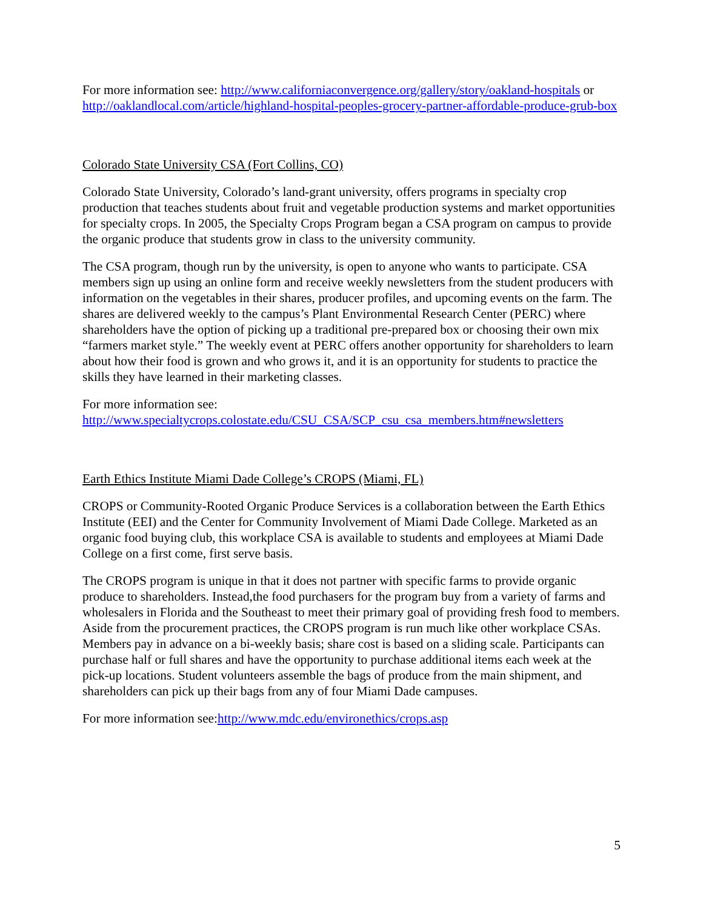For more information see: http://www.californiaconvergence.org/gallery/story/oakland-hospitals or http://oaklandlocal.com/article/highland-hospital-peoples-grocery-partner-affordable-produce-grub-box
Colorado State University CSA (Fort Collins, CO)
Colorado State University, Colorado’s land-grant university, offers programs in specialty crop production that teaches students about fruit and vegetable production systems and market opportunities for specialty crops. In 2005, the Specialty Crops Program began a CSA program on campus to provide the organic produce that students grow in class to the university community.
The CSA program, though run by the university, is open to anyone who wants to participate. CSA members sign up using an online form and receive weekly newsletters from the student producers with information on the vegetables in their shares, producer profiles, and upcoming events on the farm. The shares are delivered weekly to the campus’s Plant Environmental Research Center (PERC) where shareholders have the option of picking up a traditional pre-prepared box or choosing their own mix “farmers market style.” The weekly event at PERC offers another opportunity for shareholders to learn about how their food is grown and who grows it, and it is an opportunity for students to practice the skills they have learned in their marketing classes.
For more information see:
http://www.specialtycrops.colostate.edu/CSU_CSA/SCP_csu_csa_members.htm#newsletters
Earth Ethics Institute Miami Dade College’s CROPS (Miami, FL)
CROPS or Community-Rooted Organic Produce Services is a collaboration between the Earth Ethics Institute (EEI) and the Center for Community Involvement of Miami Dade College. Marketed as an organic food buying club, this workplace CSA is available to students and employees at Miami Dade College on a first come, first serve basis.
The CROPS program is unique in that it does not partner with specific farms to provide organic produce to shareholders. Instead,the food purchasers for the program buy from a variety of farms and wholesalers in Florida and the Southeast to meet their primary goal of providing fresh food to members. Aside from the procurement practices, the CROPS program is run much like other workplace CSAs. Members pay in advance on a bi-weekly basis; share cost is based on a sliding scale. Participants can purchase half or full shares and have the opportunity to purchase additional items each week at the pick-up locations. Student volunteers assemble the bags of produce from the main shipment, and shareholders can pick up their bags from any of four Miami Dade campuses.
For more information see:http://www.mdc.edu/environethics/crops.asp
5